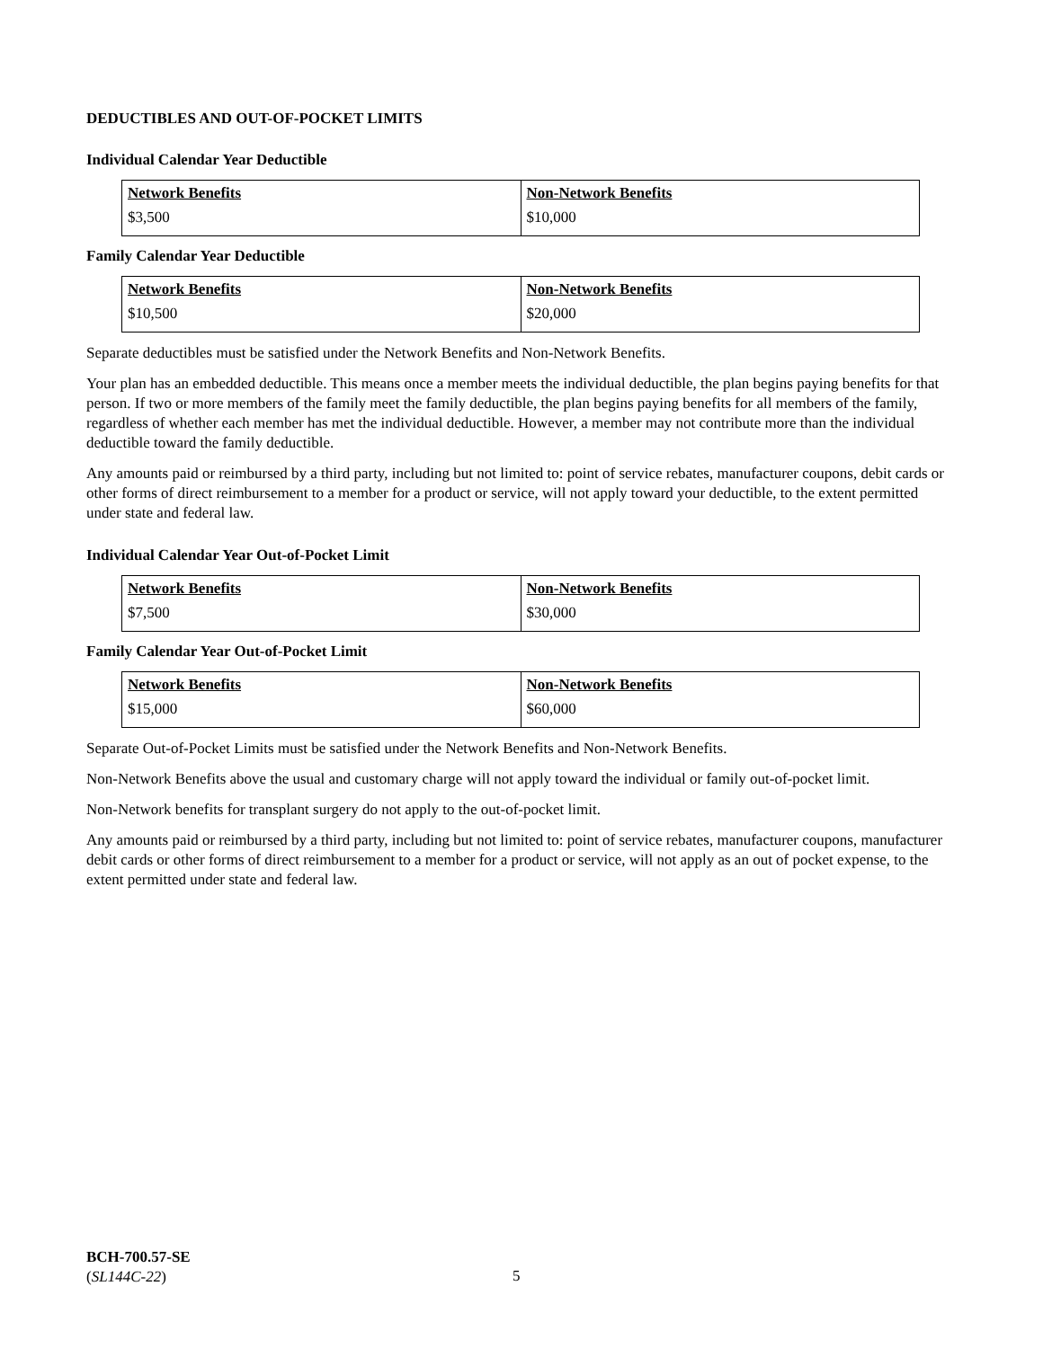DEDUCTIBLES AND OUT-OF-POCKET LIMITS
Individual Calendar Year Deductible
| Network Benefits | Non-Network Benefits |
| $3,500 | $10,000 |
Family Calendar Year Deductible
| Network Benefits | Non-Network Benefits |
| $10,500 | $20,000 |
Separate deductibles must be satisfied under the Network Benefits and Non-Network Benefits.
Your plan has an embedded deductible. This means once a member meets the individual deductible, the plan begins paying benefits for that person. If two or more members of the family meet the family deductible, the plan begins paying benefits for all members of the family, regardless of whether each member has met the individual deductible. However, a member may not contribute more than the individual deductible toward the family deductible.
Any amounts paid or reimbursed by a third party, including but not limited to: point of service rebates, manufacturer coupons, debit cards or other forms of direct reimbursement to a member for a product or service, will not apply toward your deductible, to the extent permitted under state and federal law.
Individual Calendar Year Out-of-Pocket Limit
| Network Benefits | Non-Network Benefits |
| $7,500 | $30,000 |
Family Calendar Year Out-of-Pocket Limit
| Network Benefits | Non-Network Benefits |
| $15,000 | $60,000 |
Separate Out-of-Pocket Limits must be satisfied under the Network Benefits and Non-Network Benefits.
Non-Network Benefits above the usual and customary charge will not apply toward the individual or family out-of-pocket limit.
Non-Network benefits for transplant surgery do not apply to the out-of-pocket limit.
Any amounts paid or reimbursed by a third party, including but not limited to: point of service rebates, manufacturer coupons, manufacturer debit cards or other forms of direct reimbursement to a member for a product or service, will not apply as an out of pocket expense, to the extent permitted under state and federal law.
BCH-700.57-SE
(SL144C-22)
5